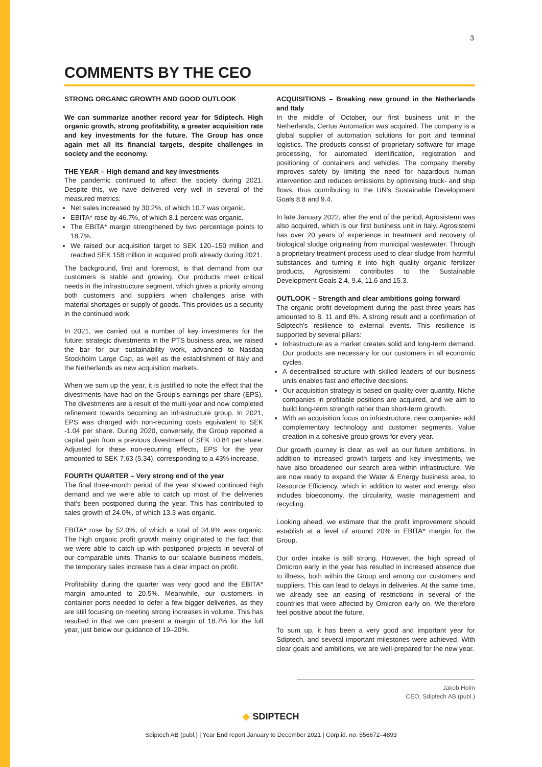3
COMMENTS BY THE CEO
STRONG ORGANIC GROWTH AND GOOD OUTLOOK
We can summarize another record year for Sdiptech. High organic growth, strong profitability, a greater acquisition rate and key investments for the future. The Group has once again met all its financial targets, despite challenges in society and the economy.
THE YEAR – High demand and key investments
The pandemic continued to affect the society during 2021. Despite this, we have delivered very well in several of the measured metrics:
Net sales increased by 30.2%, of which 10.7 was organic.
EBITA* rose by 46.7%, of which 8.1 percent was organic.
The EBITA* margin strengthened by two percentage points to 18.7%.
We raised our acquisition target to SEK 120–150 million and reached SEK 158 million in acquired profit already during 2021.
The background, first and foremost, is that demand from our customers is stable and growing. Our products meet critical needs in the infrastructure segment, which gives a priority among both customers and suppliers when challenges arise with material shortages or supply of goods. This provides us a security in the continued work.
In 2021, we carried out a number of key investments for the future: strategic divestments in the PTS business area, we raised the bar for our sustainability work, advanced to Nasdaq Stockholm Large Cap, as well as the establishment of Italy and the Netherlands as new acquisition markets.
When we sum up the year, it is justified to note the effect that the divestments have had on the Group’s earnings per share (EPS). The divestments are a result of the multi-year and now completed refinement towards becoming an infrastructure group. In 2021, EPS was charged with non-recurring costs equivalent to SEK -1.04 per share. During 2020, conversely, the Group reported a capital gain from a previous divestment of SEK +0.84 per share. Adjusted for these non-recurring effects, EPS for the year amounted to SEK 7.63 (5.34), corresponding to a 43% increase.
FOURTH QUARTER – Very strong end of the year
The final three-month period of the year showed continued high demand and we were able to catch up most of the deliveries that’s been postponed during the year. This has contributed to sales growth of 24.0%, of which 13.3 was organic.
EBITA* rose by 52.0%, of which a total of 34.9% was organic. The high organic profit growth mainly originated to the fact that we were able to catch up with postponed projects in several of our comparable units. Thanks to our scalable business models, the temporary sales increase has a clear impact on profit.
Profitability during the quarter was very good and the EBITA* margin amounted to 20.5%. Meanwhile, our customers in container ports needed to defer a few bigger deliveries, as they are still focusing on meeting strong increases in volume. This has resulted in that we can present a margin of 18.7% for the full year, just below our guidance of 19–20%.
ACQUISITIONS – Breaking new ground in the Netherlands and Italy
In the middle of October, our first business unit in the Netherlands, Certus Automation was acquired. The company is a global supplier of automation solutions for port and terminal logistics. The products consist of proprietary software for image processing, for automated identification, registration and positioning of containers and vehicles. The company thereby improves safety by limiting the need for hazardous human intervention and reduces emissions by optimising truck- and ship flows, thus contributing to the UN’s Sustainable Development Goals 8.8 and 9.4.
In late January 2022, after the end of the period, Agrosistemi was also acquired, which is our first business unit in Italy. Agrosistemi has over 20 years of experience in treatment and recovery of biological sludge originating from municipal wastewater. Through a proprietary treatment process used to clear sludge from harmful substances and turning it into high quality organic fertilizer products, Agrosistemi contributes to the Sustainable Development Goals 2.4, 9.4, 11.6 and 15.3.
OUTLOOK – Strength and clear ambitions going forward
The organic profit development during the past three years has amounted to 8, 11 and 8%. A strong result and a confirmation of Sdiptech’s resilience to external events. This resilience is supported by several pillars:
Infrastructure as a market creates solid and long-term demand. Our products are necessary for our customers in all economic cycles.
A decentralised structure with skilled leaders of our business units enables fast and effective decisions.
Our acquisition strategy is based on quality over quantity. Niche companies in profitable positions are acquired, and we aim to build long-term strength rather than short-term growth.
With an acquisition focus on infrastructure, new companies add complementary technology and customer segments. Value creation in a cohesive group grows for every year.
Our growth journey is clear, as well as our future ambitions. In addition to increased growth targets and key investments, we have also broadened our search area within infrastructure. We are now ready to expand the Water & Energy business area, to Resource Efficiency, which in addition to water and energy, also includes bioeconomy, the circularity, waste management and recycling.
Looking ahead, we estimate that the profit improvement should establish at a level of around 20% in EBITA* margin for the Group.
Our order intake is still strong. However, the high spread of Omicron early in the year has resulted in increased absence due to illness, both within the Group and among our customers and suppliers. This can lead to delays in deliveries. At the same time, we already see an easing of restrictions in several of the countries that were affected by Omicron early on. We therefore feel positive about the future.
To sum up, it has been a very good and important year for Sdiptech, and several important milestones were achieved. With clear goals and ambitions, we are well-prepared for the new year.
Jakob Holm
CEO, Sdiptech AB (publ.)
◆ SDIPTECH
Sdiptech AB (publ.) | Year End report January to December 2021 | Corp.id. no. 556672–4893